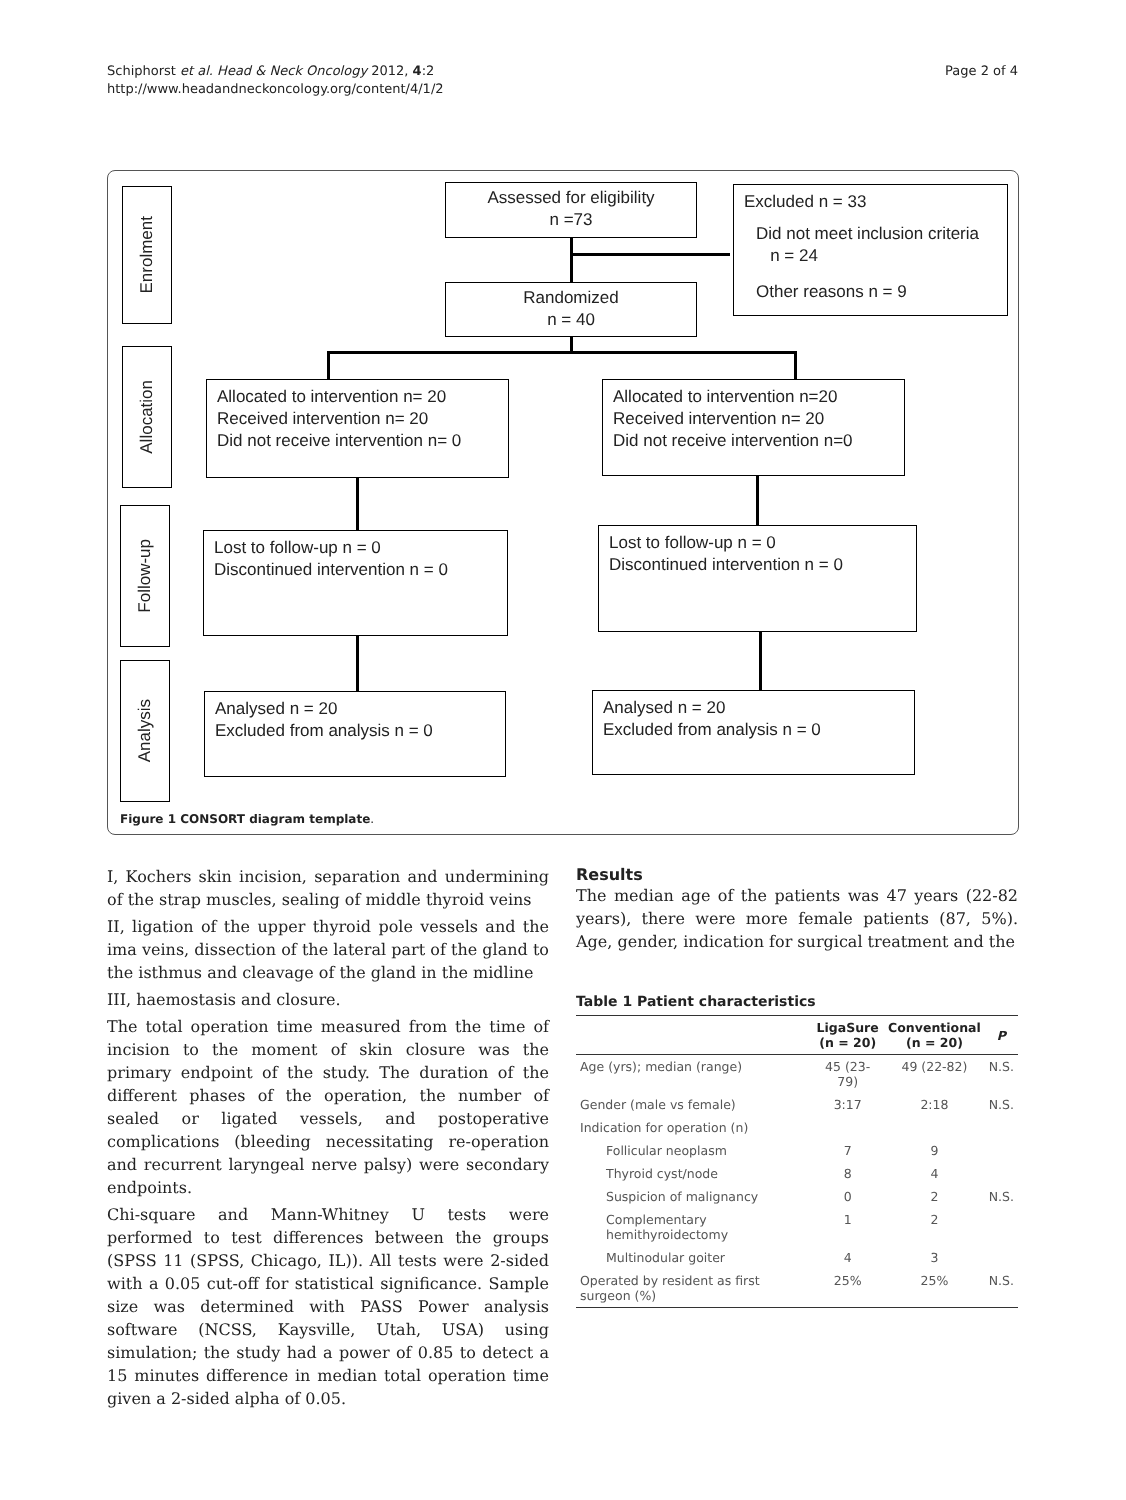Schiphorst et al. Head & Neck Oncology 2012, 4:2
http://www.headandneckoncology.org/content/4/1/2
Page 2 of 4
Enrolment
Allocation
Follow-up
Analysis
Assessed for eligibility
n =73
Excluded n = 33
Did not meet inclusion criteria
n = 24
Other reasons n = 9
Randomized
n = 40
Allocated to intervention n= 20
Received intervention n= 20
Did not receive intervention n= 0
Allocated to intervention n=20
Received intervention n= 20
Did not receive intervention n=0
Lost to follow-up n = 0
Discontinued intervention n = 0
Lost to follow-up n = 0
Discontinued intervention n = 0
Analysed n = 20
Excluded from analysis n = 0
Analysed n = 20
Excluded from analysis n = 0
Figure 1 CONSORT diagram template.
I, Kochers skin incision, separation and undermining of the strap muscles, sealing of middle thyroid veins
II, ligation of the upper thyroid pole vessels and the ima veins, dissection of the lateral part of the gland to the isthmus and cleavage of the gland in the midline
III, haemostasis and closure.
The total operation time measured from the time of incision to the moment of skin closure was the primary endpoint of the study. The duration of the different phases of the operation, the number of sealed or ligated vessels, and postoperative complications (bleeding necessitating re-operation and recurrent laryngeal nerve palsy) were secondary endpoints.
Chi-square and Mann-Whitney U tests were performed to test differences between the groups (SPSS 11 (SPSS, Chicago, IL)). All tests were 2-sided with a 0.05 cut-off for statistical significance. Sample size was determined with PASS Power analysis software (NCSS, Kaysville, Utah, USA) using simulation; the study had a power of 0.85 to detect a 15 minutes difference in median total operation time given a 2-sided alpha of 0.05.
Results
The median age of the patients was 47 years (22-82 years), there were more female patients (87, 5%). Age, gender, indication for surgical treatment and the
Table 1 Patient characteristics
| | LigaSure (n = 20) | Conventional (n = 20) | P |
| --- | --- | --- | --- |
| Age (yrs); median (range) | 45 (23-79) | 49 (22-82) | N.S. |
| Gender (male vs female) | 3:17 | 2:18 | N.S. |
| Indication for operation (n) | | | |
| Follicular neoplasm | 7 | 9 | |
| Thyroid cyst/node | 8 | 4 | |
| Suspicion of malignancy | 0 | 2 | N.S. |
| Complementary hemithyroidectomy | 1 | 2 | |
| Multinodular goiter | 4 | 3 | |
| Operated by resident as first surgeon (%) | 25% | 25% | N.S. |